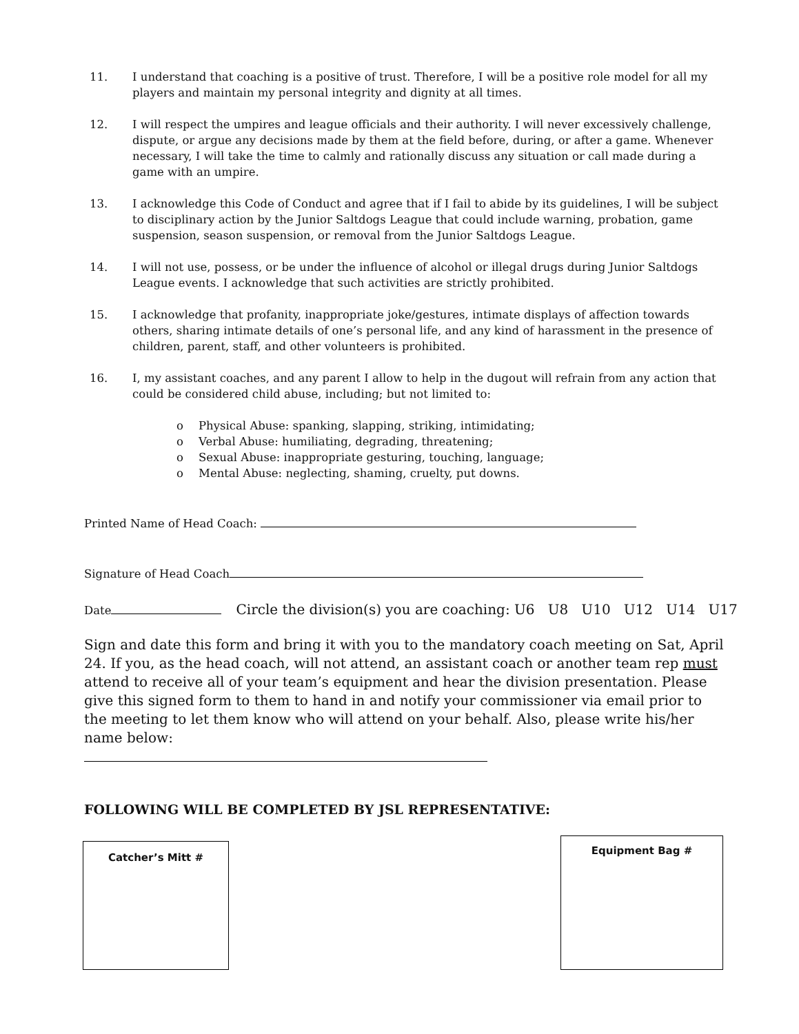11. I understand that coaching is a positive of trust. Therefore, I will be a positive role model for all my players and maintain my personal integrity and dignity at all times.
12. I will respect the umpires and league officials and their authority. I will never excessively challenge, dispute, or argue any decisions made by them at the field before, during, or after a game. Whenever necessary, I will take the time to calmly and rationally discuss any situation or call made during a game with an umpire.
13. I acknowledge this Code of Conduct and agree that if I fail to abide by its guidelines, I will be subject to disciplinary action by the Junior Saltdogs League that could include warning, probation, game suspension, season suspension, or removal from the Junior Saltdogs League.
14. I will not use, possess, or be under the influence of alcohol or illegal drugs during Junior Saltdogs League events. I acknowledge that such activities are strictly prohibited.
15. I acknowledge that profanity, inappropriate joke/gestures, intimate displays of affection towards others, sharing intimate details of one’s personal life, and any kind of harassment in the presence of children, parent, staff, and other volunteers is prohibited.
16. I, my assistant coaches, and any parent I allow to help in the dugout will refrain from any action that could be considered child abuse, including; but not limited to:
o Physical Abuse: spanking, slapping, striking, intimidating;
o Verbal Abuse: humiliating, degrading, threatening;
o Sexual Abuse: inappropriate gesturing, touching, language;
o Mental Abuse: neglecting, shaming, cruelty, put downs.
Printed Name of Head Coach:
Signature of Head Coach
Date Circle the division(s) you are coaching: U6 U8 U10 U12 U14 U17
Sign and date this form and bring it with you to the mandatory coach meeting on Sat, April 24. If you, as the head coach, will not attend, an assistant coach or another team rep must attend to receive all of your team’s equipment and hear the division presentation. Please give this signed form to them to hand in and notify your commissioner via email prior to the meeting to let them know who will attend on your behalf. Also, please write his/her name below:
FOLLOWING WILL BE COMPLETED BY JSL REPRESENTATIVE:
Catcher’s Mitt # Equipment Bag #